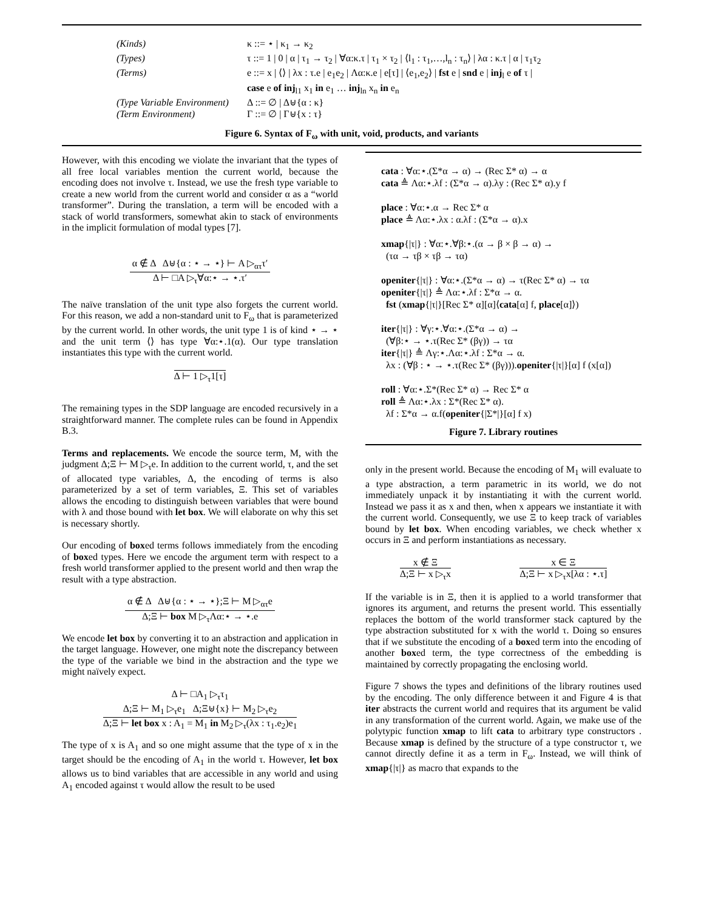(Kinds) κ ::= ⋆ | κ<sub>1</sub> → κ<sub>2</sub> (Types) τ ::= 1 | 0 | α | τ<sub>1</sub> → τ<sub>2</sub> | ∀α:κ.τ | τ<sub>1</sub> × τ<sub>2</sub> | ⟨l<sub>1</sub> : τ<sub>1</sub>,…,l<sub>n</sub> : τ<sub>n</sub>⟩ | λα : κ.τ | α | τ<sub>1</sub>τ<sub>2</sub> (Terms) e ::= x | ⟨⟩ | λx : τ.e | e<sub>1</sub>e<sub>2</sub> | Λα:κ.e | e[τ] | ⟨e<sub>1</sub>,e<sub>2</sub>⟩ | fst e | snd e | inj<sub>l</sub> e of τ |
case e of inj<sub>l1</sub> x<sub>1</sub> in e<sub>1</sub> … inj<sub>ln</sub> x<sub>n</sub> in e<sub>n</sub> (Type Variable Environment) Δ ::= ∅ | Δ⊎{α : κ} (Term Environment) Γ ::= ∅ | Γ⊎{x : τ}
Figure 6. Syntax of F<sub>ω</sub> with unit, void, products, and variants
However, with this encoding we violate the invariant that the types of all free local variables mention the current world, because the encoding does not involve τ. Instead, we use the fresh type variable to create a new world from the current world and consider α as a “world transformer”. During the translation, a term will be encoded with a stack of world transformers, somewhat akin to stack of environments in the implicit formulation of modal types [7].
α ∉ Δ Δ⊎{α : ⋆ → ⋆} ⊢ A ▷<sub>ατ</sub>τ′
Δ ⊢ □A ▷<sub>τ</sub>∀α:⋆ → ⋆.τ′
The naïve translation of the unit type also forgets the current world. For this reason, we add a non-standard unit to F<sub>ω</sub> that is parameterized by the current world. In other words, the unit type 1 is of kind ⋆ → ⋆ and the unit term ⟨⟩ has type ∀α:⋆.1(α). Our type translation instantiates this type with the current world.
Δ ⊢ 1 ▷<sub>τ</sub>1[τ]
The remaining types in the SDP language are encoded recursively in a straightforward manner. The complete rules can be found in Appendix B.3.
Terms and replacements. We encode the source term, M, with the judgment Δ;Ξ ⊢ M ▷<sub>τ</sub>e. In addition to the current world, τ, and the set of allocated type variables, Δ, the encoding of terms is also parameterized by a set of term variables, Ξ. This set of variables allows the encoding to distinguish between variables that were bound with λ and those bound with let box. We will elaborate on why this set is necessary shortly.
Our encoding of boxed terms follows immediately from the encoding of boxed types. Here we encode the argument term with respect to a fresh world transformer applied to the present world and then wrap the result with a type abstraction.
α ∉ Δ Δ⊎{α : ⋆ → ⋆};Ξ ⊢ M ▷<sub>ατ</sub>e
Δ;Ξ ⊢ box M ▷<sub>τ</sub>Λα:⋆ → ⋆.e
We encode let box by converting it to an abstraction and application in the target language. However, one might note the discrepancy between the type of the variable we bind in the abstraction and the type we might naïvely expect.
Δ ⊢ □A<sub>1</sub> ▷<sub>τ</sub>τ<sub>1</sub>
Δ;Ξ ⊢ M<sub>1</sub> ▷<sub>τ</sub>e<sub>1</sub> Δ;Ξ⊎{x} ⊢ M<sub>2</sub> ▷<sub>τ</sub>e<sub>2</sub>
Δ;Ξ ⊢ let box x : A<sub>1</sub> = M<sub>1</sub> in M<sub>2</sub> ▷<sub>τ</sub>(λx : τ<sub>1</sub>.e<sub>2</sub>)e<sub>1</sub>
The type of x is A<sub>1</sub> and so one might assume that the type of x in the target should be the encoding of A<sub>1</sub> in the world τ. However, let box allows us to bind variables that are accessible in any world and using A<sub>1</sub> encoded against τ would allow the result to be used
cata : ∀α:⋆.(Σ*α → α) → (Rec Σ* α) → α
cata ≜ Λα:⋆.λf : (Σ*α → α).λy : (Rec Σ* α).y f
place : ∀α:⋆.α → Rec Σ* α
place ≜ Λα:⋆.λx : α.λf : (Σ*α → α).x
xmap{|τ|} : ∀α:⋆.∀β:⋆.(α → β × β → α) →
(τα → τβ × τβ → τα)
openiter{|τ|} : ∀α:⋆.(Σ*α → α) → τ(Rec Σ* α) → τα
openiter{|τ|} ≜ Λα:⋆.λf : Σ*α → α.
fst (xmap{|τ|}[Rec Σ* α][α]⟨cata[α] f, place[α]⟩)
iter{|τ|} : ∀γ:⋆.∀α:⋆.(Σ*α → α) →
(∀β:⋆ → ⋆.τ(Rec Σ* (βγ)) → τα
iter{|τ|} ≜ Λγ:⋆.Λα:⋆.λf : Σ*α → α.
λx : (∀β : ⋆ → ⋆.τ(Rec Σ* (βγ))).openiter{|τ|}[α] f (x[α])
roll : ∀α:⋆.Σ*(Rec Σ* α) → Rec Σ* α
roll ≜ Λα:⋆.λx : Σ*(Rec Σ* α).
λf : Σ*α → α.f(openiter{|Σ*|}[α] f x)
Figure 7. Library routines
only in the present world. Because the encoding of M<sub>1</sub> will evaluate to a type abstraction, a term parametric in its world, we do not immediately unpack it by instantiating it with the current world. Instead we pass it as x and then, when x appears we instantiate it with the current world. Consequently, we use Ξ to keep track of variables bound by let box. When encoding variables, we check whether x occurs in Ξ and perform instantiations as necessary.
x ∉ Ξ
Δ;Ξ ⊢ x ▷<sub>τ</sub>x
x ∈ Ξ
Δ;Ξ ⊢ x ▷<sub>τ</sub>x[λα : ⋆.τ]
If the variable is in Ξ, then it is applied to a world transformer that ignores its argument, and returns the present world. This essentially replaces the bottom of the world transformer stack captured by the type abstraction substituted for x with the world τ. Doing so ensures that if we substitute the encoding of a boxed term into the encoding of another boxed term, the type correctness of the embedding is maintained by correctly propagating the enclosing world.
Figure 7 shows the types and definitions of the library routines used by the encoding. The only difference between it and Figure 4 is that iter abstracts the current world and requires that its argument be valid in any transformation of the current world. Again, we make use of the polytypic function xmap to lift cata to arbitrary type constructors . Because xmap is defined by the structure of a type constructor τ, we cannot directly define it as a term in F<sub>ω</sub>. Instead, we will think of xmap{|τ|} as macro that expands to the